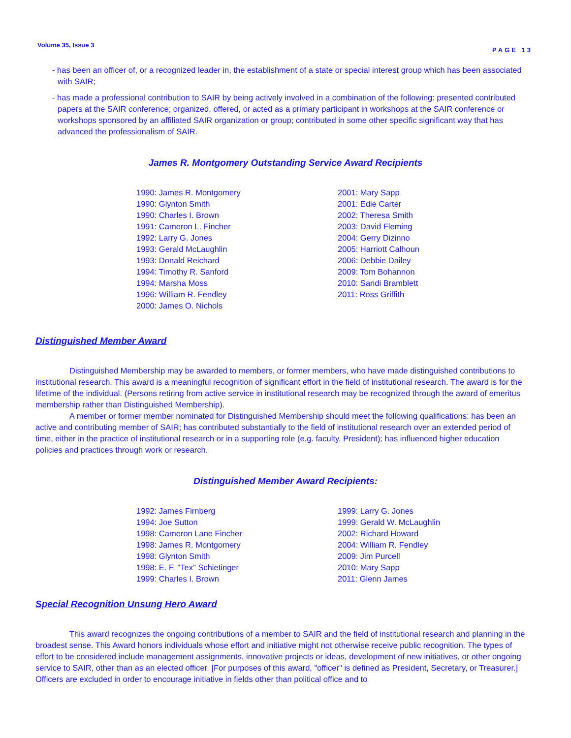Volume 35, Issue 3 PAGE 13
- has been an officer of, or a recognized leader in, the establishment of a state or special interest group which has been associated with SAIR;
- has made a professional contribution to SAIR by being actively involved in a combination of the following: presented contributed papers at the SAIR conference; organized, offered, or acted as a primary participant in workshops at the SAIR conference or workshops sponsored by an affiliated SAIR organization or group; contributed in some other specific significant way that has advanced the professionalism of SAIR.
James R. Montgomery Outstanding Service Award Recipients
1990: James R. Montgomery
1990: Glynton Smith
1990: Charles I. Brown
1991: Cameron L. Fincher
1992: Larry G. Jones
1993: Gerald McLaughlin
1993: Donald Reichard
1994: Timothy R. Sanford
1994: Marsha Moss
1996: William R. Fendley
2000: James O. Nichols
2001: Mary Sapp
2001: Edie Carter
2002: Theresa Smith
2003: David Fleming
2004: Gerry Dizinno
2005: Harriott Calhoun
2006: Debbie Dailey
2009: Tom Bohannon
2010: Sandi Bramblett
2011: Ross Griffith
Distinguished Member Award
Distinguished Membership may be awarded to members, or former members, who have made distinguished contributions to institutional research. This award is a meaningful recognition of significant effort in the field of institutional research. The award is for the lifetime of the individual. (Persons retiring from active service in institutional research may be recognized through the award of emeritus membership rather than Distinguished Membership).
A member or former member nominated for Distinguished Membership should meet the following qualifications: has been an active and contributing member of SAIR; has contributed substantially to the field of institutional research over an extended period of time, either in the practice of institutional research or in a supporting role (e.g. faculty, President); has influenced higher education policies and practices through work or research.
Distinguished Member Award Recipients:
1992: James Firnberg
1994: Joe Sutton
1998: Cameron Lane Fincher
1998: James R. Montgomery
1998: Glynton Smith
1998: E. F. "Tex" Schietinger
1999: Charles I. Brown
1999: Larry G. Jones
1999: Gerald W. McLaughlin
2002: Richard Howard
2004: William R. Fendley
2009: Jim Purcell
2010: Mary Sapp
2011: Glenn James
Special Recognition Unsung Hero Award
This award recognizes the ongoing contributions of a member to SAIR and the field of institutional research and planning in the broadest sense. This Award honors individuals whose effort and initiative might not otherwise receive public recognition. The types of effort to be considered include management assignments, innovative projects or ideas, development of new initiatives, or other ongoing service to SAIR, other than as an elected officer. [For purposes of this award, "officer" is defined as President, Secretary, or Treasurer.] Officers are excluded in order to encourage initiative in fields other than political office and to